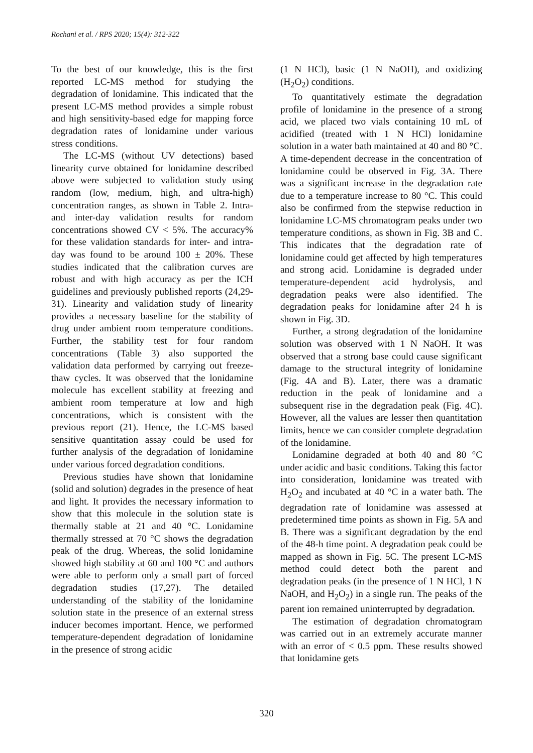Rochani et al. / RPS 2020; 15(4): 312-322
To the best of our knowledge, this is the first reported LC-MS method for studying the degradation of lonidamine. This indicated that the present LC-MS method provides a simple robust and high sensitivity-based edge for mapping force degradation rates of lonidamine under various stress conditions.
The LC-MS (without UV detections) based linearity curve obtained for lonidamine described above were subjected to validation study using random (low, medium, high, and ultra-high) concentration ranges, as shown in Table 2. Intra- and inter-day validation results for random concentrations showed CV < 5%. The accuracy% for these validation standards for inter- and intra-day was found to be around 100 ± 20%. These studies indicated that the calibration curves are robust and with high accuracy as per the ICH guidelines and previously published reports (24,29-31). Linearity and validation study of linearity provides a necessary baseline for the stability of drug under ambient room temperature conditions. Further, the stability test for four random concentrations (Table 3) also supported the validation data performed by carrying out freeze-thaw cycles. It was observed that the lonidamine molecule has excellent stability at freezing and ambient room temperature at low and high concentrations, which is consistent with the previous report (21). Hence, the LC-MS based sensitive quantitation assay could be used for further analysis of the degradation of lonidamine under various forced degradation conditions.
Previous studies have shown that lonidamine (solid and solution) degrades in the presence of heat and light. It provides the necessary information to show that this molecule in the solution state is thermally stable at 21 and 40 °C. Lonidamine thermally stressed at 70 °C shows the degradation peak of the drug. Whereas, the solid lonidamine showed high stability at 60 and 100 °C and authors were able to perform only a small part of forced degradation studies (17,27). The detailed understanding of the stability of the lonidamine solution state in the presence of an external stress inducer becomes important. Hence, we performed temperature-dependent degradation of lonidamine in the presence of strong acidic
(1 N HCl), basic (1 N NaOH), and oxidizing (H<sub>2</sub>O<sub>2</sub>) conditions.
To quantitatively estimate the degradation profile of lonidamine in the presence of a strong acid, we placed two vials containing 10 mL of acidified (treated with 1 N HCl) lonidamine solution in a water bath maintained at 40 and 80 °C. A time-dependent decrease in the concentration of lonidamine could be observed in Fig. 3A. There was a significant increase in the degradation rate due to a temperature increase to 80 °C. This could also be confirmed from the stepwise reduction in lonidamine LC-MS chromatogram peaks under two temperature conditions, as shown in Fig. 3B and C. This indicates that the degradation rate of lonidamine could get affected by high temperatures and strong acid. Lonidamine is degraded under temperature-dependent acid hydrolysis, and degradation peaks were also identified. The degradation peaks for lonidamine after 24 h is shown in Fig. 3D.
Further, a strong degradation of the lonidamine solution was observed with 1 N NaOH. It was observed that a strong base could cause significant damage to the structural integrity of lonidamine (Fig. 4A and B). Later, there was a dramatic reduction in the peak of lonidamine and a subsequent rise in the degradation peak (Fig. 4C). However, all the values are lesser then quantitation limits, hence we can consider complete degradation of the lonidamine.
Lonidamine degraded at both 40 and 80 °C under acidic and basic conditions. Taking this factor into consideration, lonidamine was treated with H<sub>2</sub>O<sub>2</sub> and incubated at 40 °C in a water bath. The degradation rate of lonidamine was assessed at predetermined time points as shown in Fig. 5A and B. There was a significant degradation by the end of the 48-h time point. A degradation peak could be mapped as shown in Fig. 5C. The present LC-MS method could detect both the parent and degradation peaks (in the presence of 1 N HCl, 1 N NaOH, and H<sub>2</sub>O<sub>2</sub>) in a single run. The peaks of the parent ion remained uninterrupted by degradation.
The estimation of degradation chromatogram was carried out in an extremely accurate manner with an error of < 0.5 ppm. These results showed that lonidamine gets
320